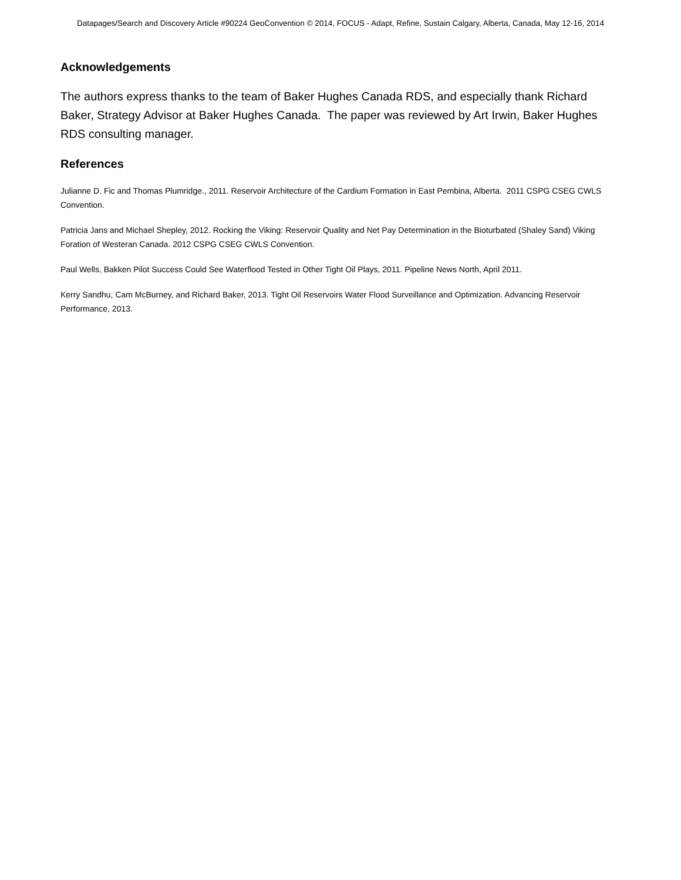Datapages/Search and Discovery Article #90224 GeoConvention © 2014, FOCUS - Adapt, Refine, Sustain Calgary, Alberta, Canada, May 12-16, 2014
Acknowledgements
The authors express thanks to the team of Baker Hughes Canada RDS, and especially thank Richard Baker, Strategy Advisor at Baker Hughes Canada. The paper was reviewed by Art Irwin, Baker Hughes RDS consulting manager.
References
Julianne D. Fic and Thomas Plumridge., 2011. Reservoir Architecture of the Cardium Formation in East Pembina, Alberta. 2011 CSPG CSEG CWLS Convention.
Patricia Jans and Michael Shepley, 2012. Rocking the Viking: Reservoir Quality and Net Pay Determination in the Bioturbated (Shaley Sand) Viking Foration of Westeran Canada. 2012 CSPG CSEG CWLS Convention.
Paul Wells, Bakken Pilot Success Could See Waterflood Tested in Other Tight Oil Plays, 2011. Pipeline News North, April 2011.
Kerry Sandhu, Cam McBurney, and Richard Baker, 2013. Tight Oil Reservoirs Water Flood Surveillance and Optimization. Advancing Reservoir Performance, 2013.